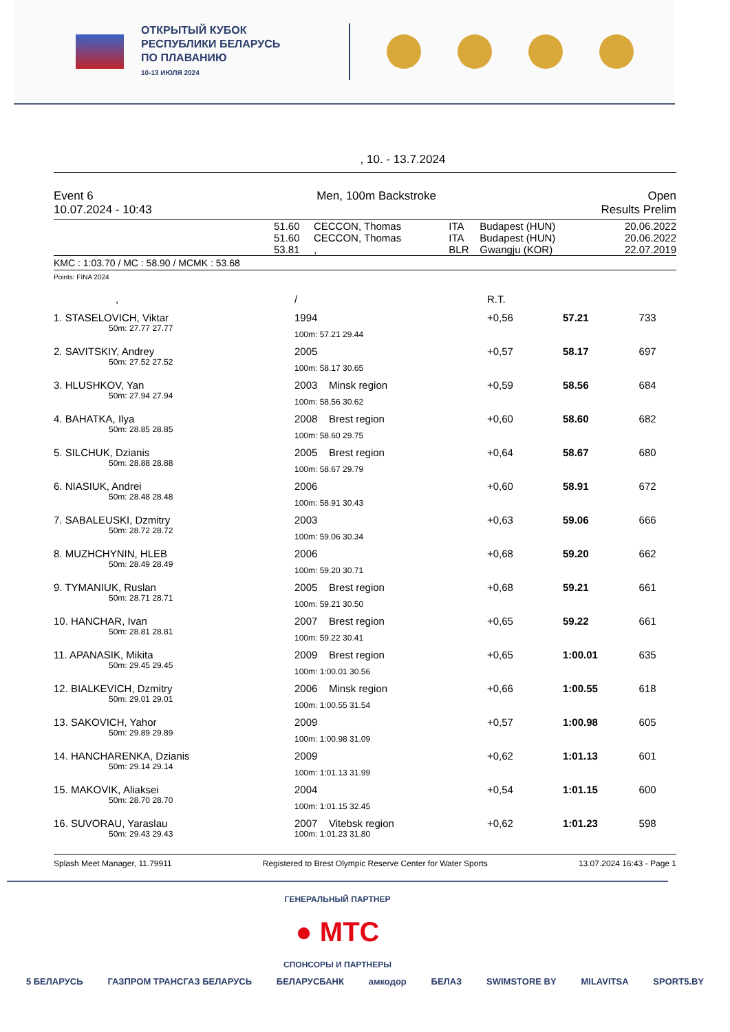ОТКРЫТЫЙ КУБОК
РЕСПУБЛИКИ БЕЛАРУСЬ
ПО ПЛАВАНИЮ
10-13 ИЮЛЯ 2024
, 10. - 13.7.2024
Event 6
10.07.2024 - 10:43
Men, 100m Backstroke Open
Results Prelim
| | 51.60 | CECCON, Thomas | ITA | Budapest (HUN) | 20.06.2022 |
| | 51.60 | CECCON, Thomas | ITA | Budapest (HUN) | 20.06.2022 |
| | 53.81 | , | BLR | Gwangju (KOR) | 22.07.2019 |
KMC : 1:03.70 / MC : 58.90 / MCMK : 53.68
Points: FINA 2024
| , | / | R.T. | | |
| 1. STASELOVICH, Viktar | 1994 | +0,56 | 57.21 | 733 |
| 50m: 27.77 27.77 | 100m: 57.21 29.44 | | | |
| 2. SAVITSKIY, Andrey | 2005 | +0,57 | 58.17 | 697 |
| 50m: 27.52 27.52 | 100m: 58.17 30.65 | | | |
| 3. HLUSHKOV, Yan | 2003 Minsk region | +0,59 | 58.56 | 684 |
| 50m: 27.94 27.94 | 100m: 58.56 30.62 | | | |
| 4. BAHATKA, Ilya | 2008 Brest region | +0,60 | 58.60 | 682 |
| 50m: 28.85 28.85 | 100m: 58.60 29.75 | | | |
| 5. SILCHUK, Dzianis | 2005 Brest region | +0,64 | 58.67 | 680 |
| 50m: 28.88 28.88 | 100m: 58.67 29.79 | | | |
| 6. NIASIUK, Andrei | 2006 | +0,60 | 58.91 | 672 |
| 50m: 28.48 28.48 | 100m: 58.91 30.43 | | | |
| 7. SABALEUSKI, Dzmitry | 2003 | +0,63 | 59.06 | 666 |
| 50m: 28.72 28.72 | 100m: 59.06 30.34 | | | |
| 8. MUZHCHYNIN, HLEB | 2006 | +0,68 | 59.20 | 662 |
| 50m: 28.49 28.49 | 100m: 59.20 30.71 | | | |
| 9. TYMANIUK, Ruslan | 2005 Brest region | +0,68 | 59.21 | 661 |
| 50m: 28.71 28.71 | 100m: 59.21 30.50 | | | |
| 10. HANCHAR, Ivan | 2007 Brest region | +0,65 | 59.22 | 661 |
| 50m: 28.81 28.81 | 100m: 59.22 30.41 | | | |
| 11. APANASIK, Mikita | 2009 Brest region | +0,65 | 1:00.01 | 635 |
| 50m: 29.45 29.45 | 100m: 1:00.01 30.56 | | | |
| 12. BIALKEVICH, Dzmitry | 2006 Minsk region | +0,66 | 1:00.55 | 618 |
| 50m: 29.01 29.01 | 100m: 1:00.55 31.54 | | | |
| 13. SAKOVICH, Yahor | 2009 | +0,57 | 1:00.98 | 605 |
| 50m: 29.89 29.89 | 100m: 1:00.98 31.09 | | | |
| 14. HANCHARENKA, Dzianis | 2009 | +0,62 | 1:01.13 | 601 |
| 50m: 29.14 29.14 | 100m: 1:01.13 31.99 | | | |
| 15. MAKOVIK, Aliaksei | 2004 | +0,54 | 1:01.15 | 600 |
| 50m: 28.70 28.70 | 100m: 1:01.15 32.45 | | | |
| 16. SUVORAU, Yaraslau | 2007 Vitebsk region | +0,62 | 1:01.23 | 598 |
| 50m: 29.43 29.43 | 100m: 1:01.23 31.80 | | | |
Splash Meet Manager, 11.79911 Registered to Brest Olympic Reserve Center for Water Sports 13.07.2024 16:43 - Page 1
ГЕНЕРАЛЬНЫЙ ПАРТНЕР
● МТС
СПОНСОРЫ И ПАРТНЕРЫ
5 БЕЛАРУСЬ ГАЗПРОМ ТРАНСГАЗ БЕЛАРУСЬ БЕЛАРУСБАНК амкодор БЕЛАЗ SWIMSTORE BY MILAVITSA SPORT5.BY